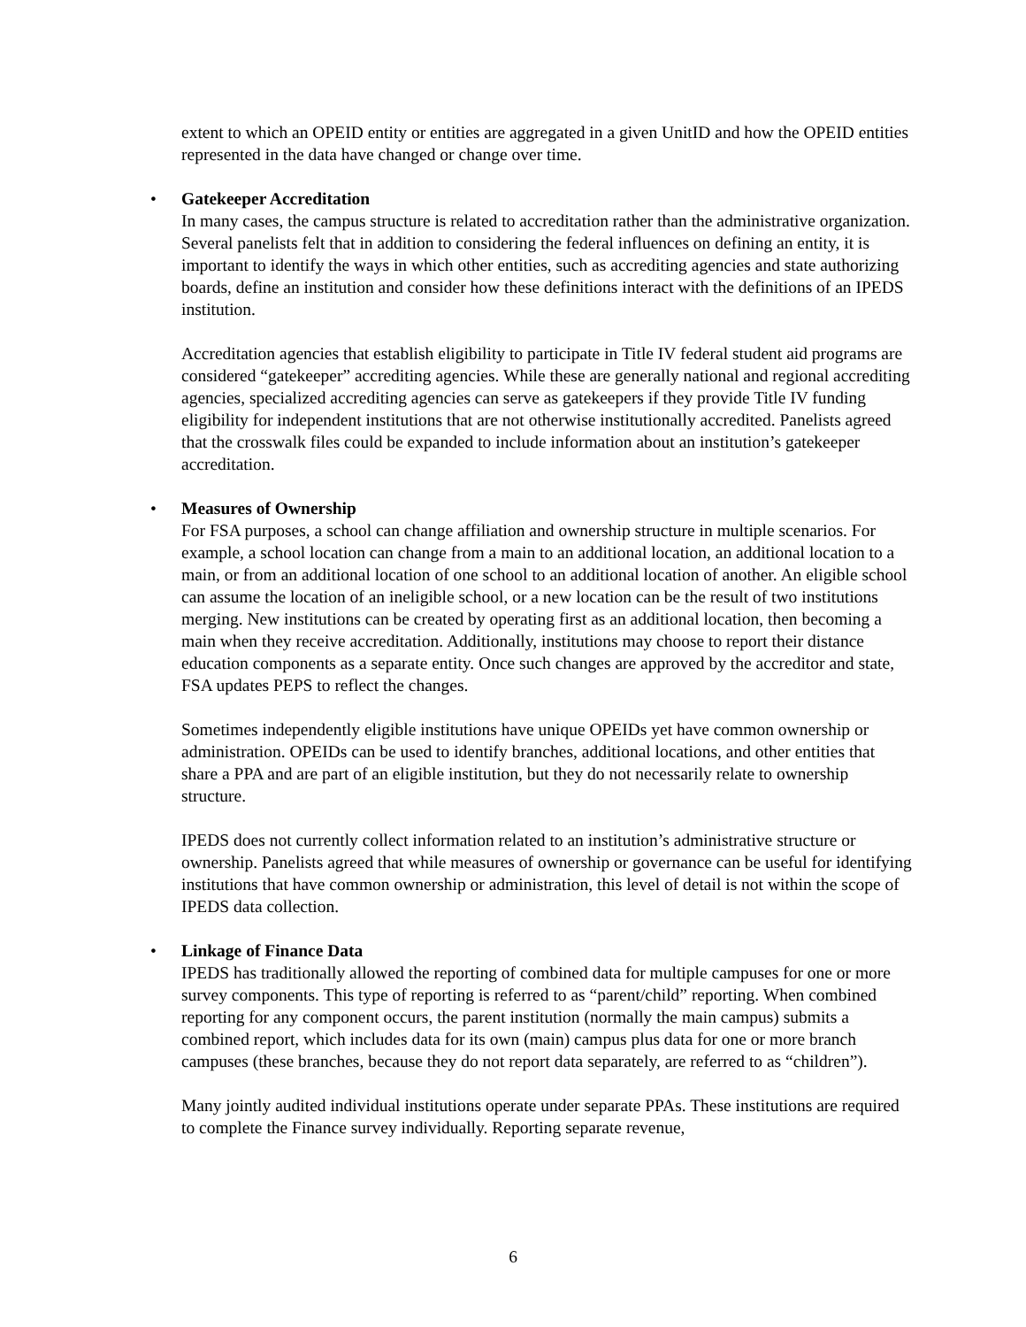extent to which an OPEID entity or entities are aggregated in a given UnitID and how the OPEID entities represented in the data have changed or change over time.
•
Gatekeeper Accreditation
In many cases, the campus structure is related to accreditation rather than the administrative organization. Several panelists felt that in addition to considering the federal influences on defining an entity, it is important to identify the ways in which other entities, such as accrediting agencies and state authorizing boards, define an institution and consider how these definitions interact with the definitions of an IPEDS institution.
Accreditation agencies that establish eligibility to participate in Title IV federal student aid programs are considered “gatekeeper” accrediting agencies. While these are generally national and regional accrediting agencies, specialized accrediting agencies can serve as gatekeepers if they provide Title IV funding eligibility for independent institutions that are not otherwise institutionally accredited. Panelists agreed that the crosswalk files could be expanded to include information about an institution’s gatekeeper accreditation.
•
Measures of Ownership
For FSA purposes, a school can change affiliation and ownership structure in multiple scenarios. For example, a school location can change from a main to an additional location, an additional location to a main, or from an additional location of one school to an additional location of another. An eligible school can assume the location of an ineligible school, or a new location can be the result of two institutions merging. New institutions can be created by operating first as an additional location, then becoming a main when they receive accreditation. Additionally, institutions may choose to report their distance education components as a separate entity. Once such changes are approved by the accreditor and state, FSA updates PEPS to reflect the changes.
Sometimes independently eligible institutions have unique OPEIDs yet have common ownership or administration. OPEIDs can be used to identify branches, additional locations, and other entities that share a PPA and are part of an eligible institution, but they do not necessarily relate to ownership structure.
IPEDS does not currently collect information related to an institution’s administrative structure or ownership. Panelists agreed that while measures of ownership or governance can be useful for identifying institutions that have common ownership or administration, this level of detail is not within the scope of IPEDS data collection.
•
Linkage of Finance Data
IPEDS has traditionally allowed the reporting of combined data for multiple campuses for one or more survey components. This type of reporting is referred to as “parent/child” reporting. When combined reporting for any component occurs, the parent institution (normally the main campus) submits a combined report, which includes data for its own (main) campus plus data for one or more branch campuses (these branches, because they do not report data separately, are referred to as “children”).
Many jointly audited individual institutions operate under separate PPAs. These institutions are required to complete the Finance survey individually. Reporting separate revenue,
6